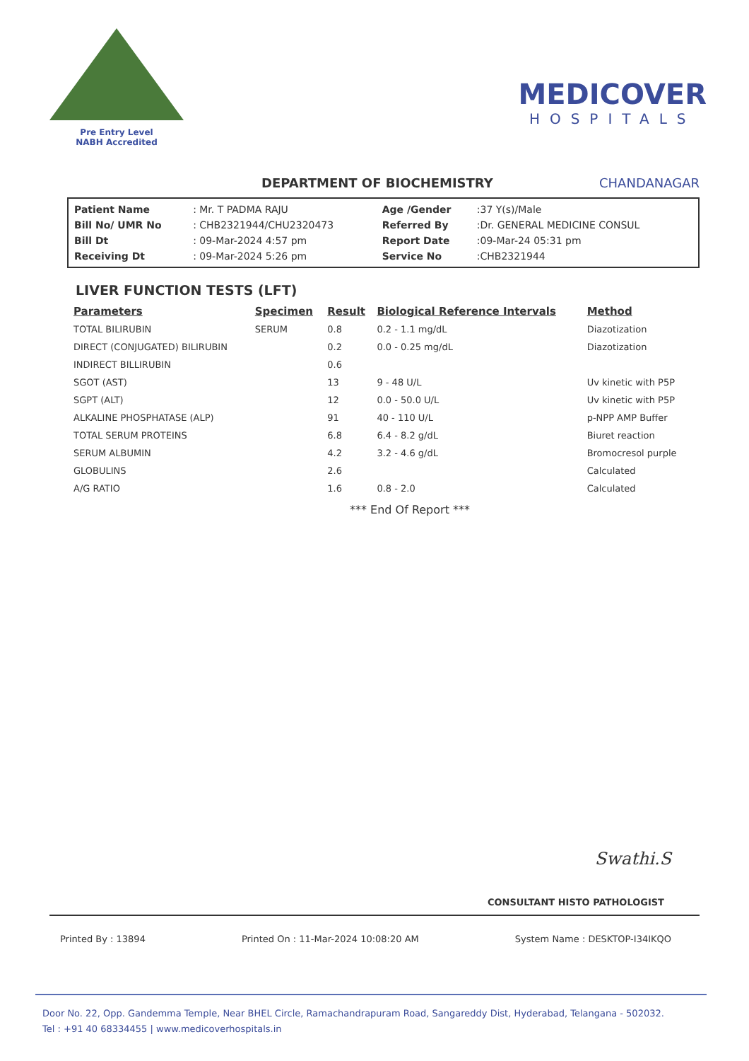Pre Entry Level
NABH Accredited
MEDICOVER
HOSPITALS
DEPARTMENT OF BIOCHEMISTRY CHANDANAGAR
| Patient Name | : Mr. T PADMA RAJU | Age /Gender | :37 Y(s)/Male |
| Bill No/ UMR No | : CHB2321944/CHU2320473 | Referred By | :Dr. GENERAL MEDICINE CONSUL |
| Bill Dt | : 09-Mar-2024 4:57 pm | Report Date | :09-Mar-24 05:31 pm |
| Receiving Dt | : 09-Mar-2024 5:26 pm | Service No | :CHB2321944 |
LIVER FUNCTION TESTS (LFT)
| Parameters | Specimen | Result | Biological Reference Intervals | Method |
| --- | --- | --- | --- | --- |
| TOTAL BILIRUBIN | SERUM | 0.8 | 0.2 - 1.1 mg/dL | Diazotization |
| DIRECT (CONJUGATED) BILIRUBIN | | 0.2 | 0.0 - 0.25 mg/dL | Diazotization |
| INDIRECT BILLIRUBIN | | 0.6 | | |
| SGOT (AST) | | 13 | 9 - 48 U/L | Uv kinetic with P5P |
| SGPT (ALT) | | 12 | 0.0 - 50.0 U/L | Uv kinetic with P5P |
| ALKALINE PHOSPHATASE (ALP) | | 91 | 40 - 110 U/L | p-NPP AMP Buffer |
| TOTAL SERUM PROTEINS | | 6.8 | 6.4 - 8.2 g/dL | Biuret reaction |
| SERUM ALBUMIN | | 4.2 | 3.2 - 4.6 g/dL | Bromocresol purple |
| GLOBULINS | | 2.6 | | Calculated |
| A/G RATIO | | 1.6 | 0.8 - 2.0 | Calculated |
*** End Of Report ***
Swathi.S
CONSULTANT HISTO PATHOLOGIST
Printed By : 13894 Printed On : 11-Mar-2024 10:08:20 AM System Name : DESKTOP-I34IKQO
Door No. 22, Opp. Gandemma Temple, Near BHEL Circle, Ramachandrapuram Road, Sangareddy Dist, Hyderabad, Telangana - 502032.
Tel : +91 40 68334455 | www.medicoverhospitals.in